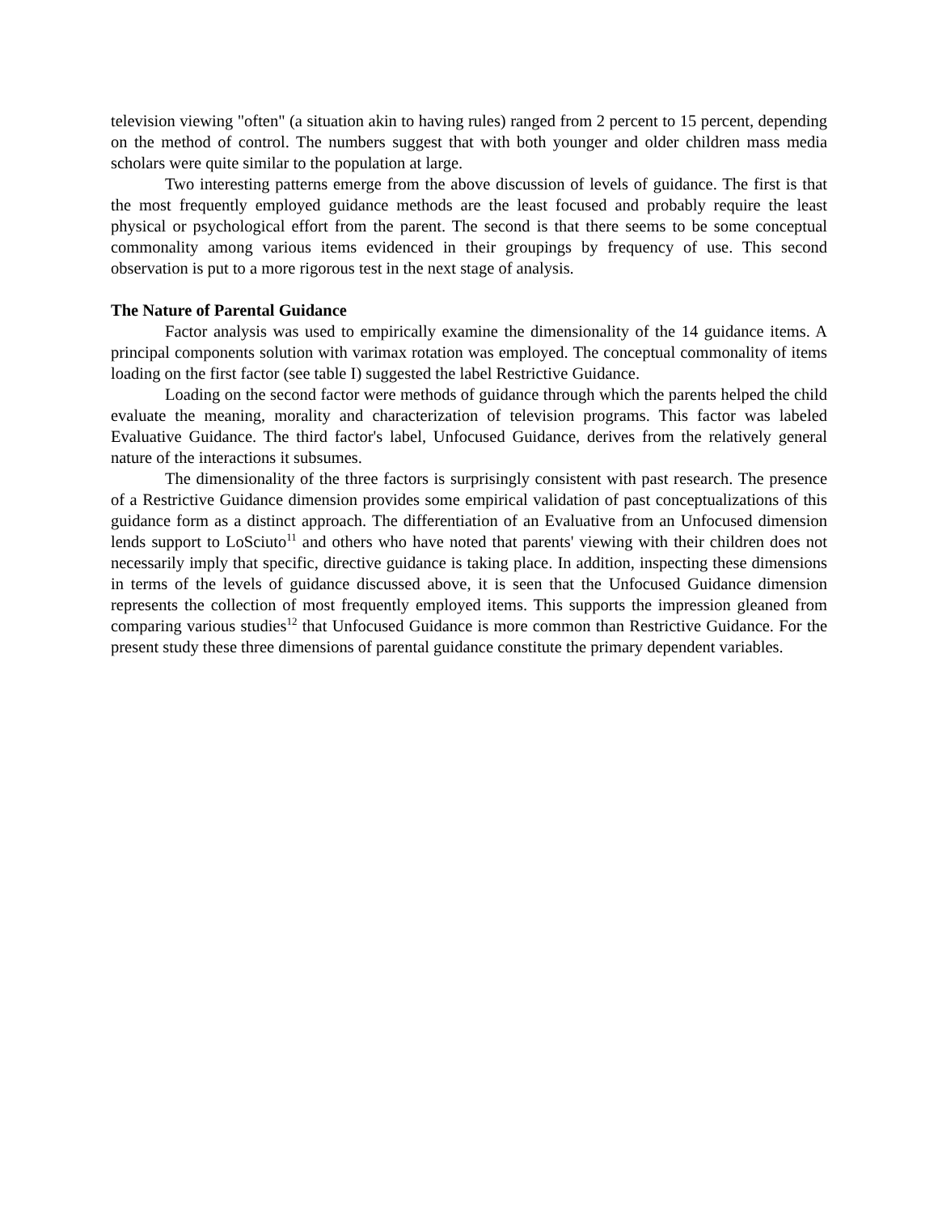television viewing "often" (a situation akin to having rules) ranged from 2 percent to 15 percent, depending on the method of control. The numbers suggest that with both younger and older children mass media scholars were quite similar to the population at large.
Two interesting patterns emerge from the above discussion of levels of guidance. The first is that the most frequently employed guidance methods are the least focused and probably require the least physical or psychological effort from the parent. The second is that there seems to be some conceptual commonality among various items evidenced in their groupings by frequency of use. This second observation is put to a more rigorous test in the next stage of analysis.
The Nature of Parental Guidance
Factor analysis was used to empirically examine the dimensionality of the 14 guidance items. A principal components solution with varimax rotation was employed. The conceptual commonality of items loading on the first factor (see table I) suggested the label Restrictive Guidance.
Loading on the second factor were methods of guidance through which the parents helped the child evaluate the meaning, morality and characterization of television programs. This factor was labeled Evaluative Guidance. The third factor's label, Unfocused Guidance, derives from the relatively general nature of the interactions it subsumes.
The dimensionality of the three factors is surprisingly consistent with past research. The presence of a Restrictive Guidance dimension provides some empirical validation of past conceptualizations of this guidance form as a distinct approach. The differentiation of an Evaluative from an Unfocused dimension lends support to LoSciuto<sup>11</sup> and others who have noted that parents' viewing with their children does not necessarily imply that specific, directive guidance is taking place. In addition, inspecting these dimensions in terms of the levels of guidance discussed above, it is seen that the Unfocused Guidance dimension represents the collection of most frequently employed items. This supports the impression gleaned from comparing various studies<sup>12</sup> that Unfocused Guidance is more common than Restrictive Guidance. For the present study these three dimensions of parental guidance constitute the primary dependent variables.